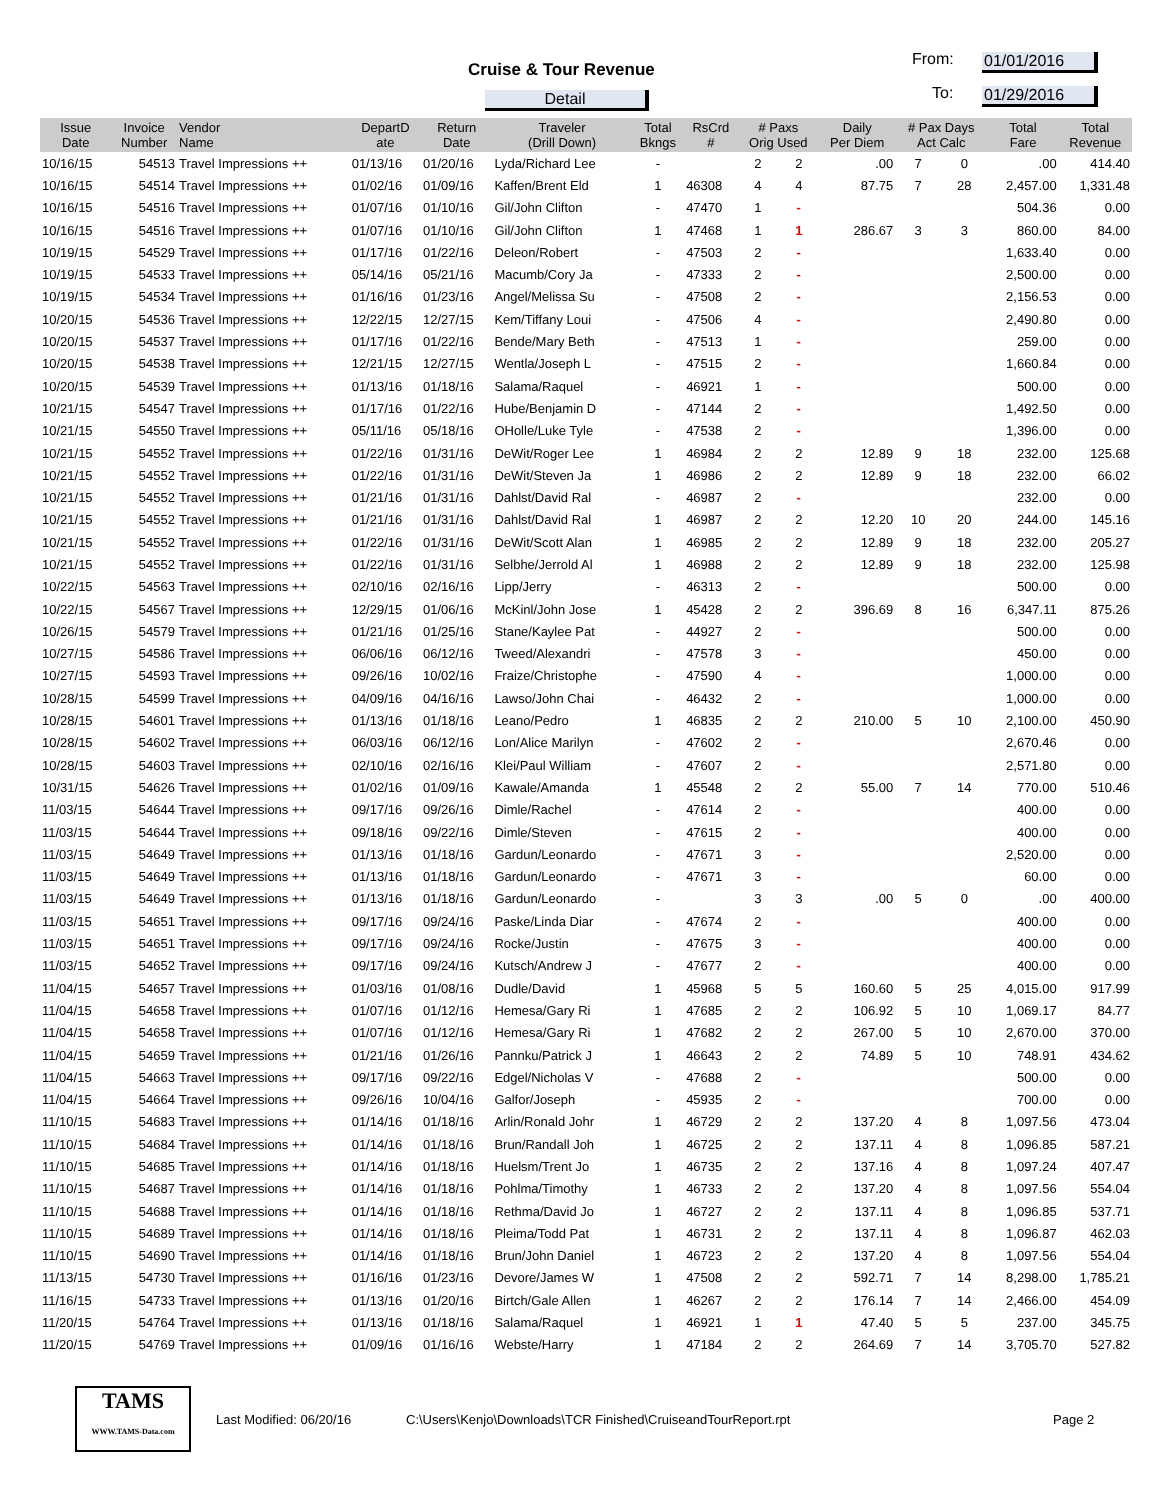Cruise & Tour Revenue
Detail
From: 01/01/2016
To: 01/29/2016
| Issue Date | Invoice Number | Vendor Name | DepartD ate | Return Date | Traveler (Drill Down) | Total Bkngs | RsCrd # | # Paxs Orig Used | | Daily Per Diem | # Pax Days Act Calc | | Total Fare | Total Revenue |
| --- | --- | --- | --- | --- | --- | --- | --- | --- | --- | --- | --- | --- | --- | --- |
| 10/16/15 | 54513 | Travel Impressions ++ | 01/13/16 | 01/20/16 | Lyda/Richard Lee | - | | 2 | 2 | .00 | 7 | 0 | .00 | 414.40 |
| 10/16/15 | 54514 | Travel Impressions ++ | 01/02/16 | 01/09/16 | Kaffen/Brent Eld | 1 | 46308 | 4 | 4 | 87.75 | 7 | 28 | 2,457.00 | 1,331.48 |
| 10/16/15 | 54516 | Travel Impressions ++ | 01/07/16 | 01/10/16 | Gil/John Clifton | - | 47470 | 1 | - | | | | 504.36 | 0.00 |
| 10/16/15 | 54516 | Travel Impressions ++ | 01/07/16 | 01/10/16 | Gil/John Clifton | 1 | 47468 | 1 | 1 | 286.67 | 3 | 3 | 860.00 | 84.00 |
| 10/19/15 | 54529 | Travel Impressions ++ | 01/17/16 | 01/22/16 | Deleon/Robert | - | 47503 | 2 | - | | | | 1,633.40 | 0.00 |
| 10/19/15 | 54533 | Travel Impressions ++ | 05/14/16 | 05/21/16 | Macumb/Cory Ja | - | 47333 | 2 | - | | | | 2,500.00 | 0.00 |
| 10/19/15 | 54534 | Travel Impressions ++ | 01/16/16 | 01/23/16 | Angel/Melissa Su | - | 47508 | 2 | - | | | | 2,156.53 | 0.00 |
| 10/20/15 | 54536 | Travel Impressions ++ | 12/22/15 | 12/27/15 | Kem/Tiffany Loui | - | 47506 | 4 | - | | | | 2,490.80 | 0.00 |
| 10/20/15 | 54537 | Travel Impressions ++ | 01/17/16 | 01/22/16 | Bende/Mary Beth | - | 47513 | 1 | - | | | | 259.00 | 0.00 |
| 10/20/15 | 54538 | Travel Impressions ++ | 12/21/15 | 12/27/15 | Wentla/Joseph L | - | 47515 | 2 | - | | | | 1,660.84 | 0.00 |
| 10/20/15 | 54539 | Travel Impressions ++ | 01/13/16 | 01/18/16 | Salama/Raquel | - | 46921 | 1 | - | | | | 500.00 | 0.00 |
| 10/21/15 | 54547 | Travel Impressions ++ | 01/17/16 | 01/22/16 | Hube/Benjamin D | - | 47144 | 2 | - | | | | 1,492.50 | 0.00 |
| 10/21/15 | 54550 | Travel Impressions ++ | 05/11/16 | 05/18/16 | OHolle/Luke Tyle | - | 47538 | 2 | - | | | | 1,396.00 | 0.00 |
| 10/21/15 | 54552 | Travel Impressions ++ | 01/22/16 | 01/31/16 | DeWit/Roger Lee | 1 | 46984 | 2 | 2 | 12.89 | 9 | 18 | 232.00 | 125.68 |
| 10/21/15 | 54552 | Travel Impressions ++ | 01/22/16 | 01/31/16 | DeWit/Steven Ja | 1 | 46986 | 2 | 2 | 12.89 | 9 | 18 | 232.00 | 66.02 |
| 10/21/15 | 54552 | Travel Impressions ++ | 01/21/16 | 01/31/16 | Dahlst/David Ral | - | 46987 | 2 | - | | | | 232.00 | 0.00 |
| 10/21/15 | 54552 | Travel Impressions ++ | 01/21/16 | 01/31/16 | Dahlst/David Ral | 1 | 46987 | 2 | 2 | 12.20 | 10 | 20 | 244.00 | 145.16 |
| 10/21/15 | 54552 | Travel Impressions ++ | 01/22/16 | 01/31/16 | DeWit/Scott Alan | 1 | 46985 | 2 | 2 | 12.89 | 9 | 18 | 232.00 | 205.27 |
| 10/21/15 | 54552 | Travel Impressions ++ | 01/22/16 | 01/31/16 | Selbhe/Jerrold Al | 1 | 46988 | 2 | 2 | 12.89 | 9 | 18 | 232.00 | 125.98 |
| 10/22/15 | 54563 | Travel Impressions ++ | 02/10/16 | 02/16/16 | Lipp/Jerry | - | 46313 | 2 | - | | | | 500.00 | 0.00 |
| 10/22/15 | 54567 | Travel Impressions ++ | 12/29/15 | 01/06/16 | McKinl/John Jose | 1 | 45428 | 2 | 2 | 396.69 | 8 | 16 | 6,347.11 | 875.26 |
| 10/26/15 | 54579 | Travel Impressions ++ | 01/21/16 | 01/25/16 | Stane/Kaylee Pat | - | 44927 | 2 | - | | | | 500.00 | 0.00 |
| 10/27/15 | 54586 | Travel Impressions ++ | 06/06/16 | 06/12/16 | Tweed/Alexandri | - | 47578 | 3 | - | | | | 450.00 | 0.00 |
| 10/27/15 | 54593 | Travel Impressions ++ | 09/26/16 | 10/02/16 | Fraize/Christophe | - | 47590 | 4 | - | | | | 1,000.00 | 0.00 |
| 10/28/15 | 54599 | Travel Impressions ++ | 04/09/16 | 04/16/16 | Lawso/John Chai | - | 46432 | 2 | - | | | | 1,000.00 | 0.00 |
| 10/28/15 | 54601 | Travel Impressions ++ | 01/13/16 | 01/18/16 | Leano/Pedro | 1 | 46835 | 2 | 2 | 210.00 | 5 | 10 | 2,100.00 | 450.90 |
| 10/28/15 | 54602 | Travel Impressions ++ | 06/03/16 | 06/12/16 | Lon/Alice Marilyn | - | 47602 | 2 | - | | | | 2,670.46 | 0.00 |
| 10/28/15 | 54603 | Travel Impressions ++ | 02/10/16 | 02/16/16 | Klei/Paul William | - | 47607 | 2 | - | | | | 2,571.80 | 0.00 |
| 10/31/15 | 54626 | Travel Impressions ++ | 01/02/16 | 01/09/16 | Kawale/Amanda | 1 | 45548 | 2 | 2 | 55.00 | 7 | 14 | 770.00 | 510.46 |
| 11/03/15 | 54644 | Travel Impressions ++ | 09/17/16 | 09/26/16 | Dimle/Rachel | - | 47614 | 2 | - | | | | 400.00 | 0.00 |
| 11/03/15 | 54644 | Travel Impressions ++ | 09/18/16 | 09/22/16 | Dimle/Steven | - | 47615 | 2 | - | | | | 400.00 | 0.00 |
| 11/03/15 | 54649 | Travel Impressions ++ | 01/13/16 | 01/18/16 | Gardun/Leonardo | - | 47671 | 3 | - | | | | 2,520.00 | 0.00 |
| 11/03/15 | 54649 | Travel Impressions ++ | 01/13/16 | 01/18/16 | Gardun/Leonardo | - | 47671 | 3 | - | | | | 60.00 | 0.00 |
| 11/03/15 | 54649 | Travel Impressions ++ | 01/13/16 | 01/18/16 | Gardun/Leonardo | - | | 3 | 3 | .00 | 5 | 0 | .00 | 400.00 |
| 11/03/15 | 54651 | Travel Impressions ++ | 09/17/16 | 09/24/16 | Paske/Linda Diar | - | 47674 | 2 | - | | | | 400.00 | 0.00 |
| 11/03/15 | 54651 | Travel Impressions ++ | 09/17/16 | 09/24/16 | Rocke/Justin | - | 47675 | 3 | - | | | | 400.00 | 0.00 |
| 11/03/15 | 54652 | Travel Impressions ++ | 09/17/16 | 09/24/16 | Kutsch/Andrew J | - | 47677 | 2 | - | | | | 400.00 | 0.00 |
| 11/04/15 | 54657 | Travel Impressions ++ | 01/03/16 | 01/08/16 | Dudle/David | 1 | 45968 | 5 | 5 | 160.60 | 5 | 25 | 4,015.00 | 917.99 |
| 11/04/15 | 54658 | Travel Impressions ++ | 01/07/16 | 01/12/16 | Hemesa/Gary Ri | 1 | 47685 | 2 | 2 | 106.92 | 5 | 10 | 1,069.17 | 84.77 |
| 11/04/15 | 54658 | Travel Impressions ++ | 01/07/16 | 01/12/16 | Hemesa/Gary Ri | 1 | 47682 | 2 | 2 | 267.00 | 5 | 10 | 2,670.00 | 370.00 |
| 11/04/15 | 54659 | Travel Impressions ++ | 01/21/16 | 01/26/16 | Pannku/Patrick J | 1 | 46643 | 2 | 2 | 74.89 | 5 | 10 | 748.91 | 434.62 |
| 11/04/15 | 54663 | Travel Impressions ++ | 09/17/16 | 09/22/16 | Edgel/Nicholas V | - | 47688 | 2 | - | | | | 500.00 | 0.00 |
| 11/04/15 | 54664 | Travel Impressions ++ | 09/26/16 | 10/04/16 | Galfor/Joseph | - | 45935 | 2 | - | | | | 700.00 | 0.00 |
| 11/10/15 | 54683 | Travel Impressions ++ | 01/14/16 | 01/18/16 | Arlin/Ronald Johr | 1 | 46729 | 2 | 2 | 137.20 | 4 | 8 | 1,097.56 | 473.04 |
| 11/10/15 | 54684 | Travel Impressions ++ | 01/14/16 | 01/18/16 | Brun/Randall Joh | 1 | 46725 | 2 | 2 | 137.11 | 4 | 8 | 1,096.85 | 587.21 |
| 11/10/15 | 54685 | Travel Impressions ++ | 01/14/16 | 01/18/16 | Huelsm/Trent Jo | 1 | 46735 | 2 | 2 | 137.16 | 4 | 8 | 1,097.24 | 407.47 |
| 11/10/15 | 54687 | Travel Impressions ++ | 01/14/16 | 01/18/16 | Pohlma/Timothy | 1 | 46733 | 2 | 2 | 137.20 | 4 | 8 | 1,097.56 | 554.04 |
| 11/10/15 | 54688 | Travel Impressions ++ | 01/14/16 | 01/18/16 | Rethma/David Jo | 1 | 46727 | 2 | 2 | 137.11 | 4 | 8 | 1,096.85 | 537.71 |
| 11/10/15 | 54689 | Travel Impressions ++ | 01/14/16 | 01/18/16 | Pleima/Todd Pat | 1 | 46731 | 2 | 2 | 137.11 | 4 | 8 | 1,096.87 | 462.03 |
| 11/10/15 | 54690 | Travel Impressions ++ | 01/14/16 | 01/18/16 | Brun/John Daniel | 1 | 46723 | 2 | 2 | 137.20 | 4 | 8 | 1,097.56 | 554.04 |
| 11/13/15 | 54730 | Travel Impressions ++ | 01/16/16 | 01/23/16 | Devore/James W | 1 | 47508 | 2 | 2 | 592.71 | 7 | 14 | 8,298.00 | 1,785.21 |
| 11/16/15 | 54733 | Travel Impressions ++ | 01/13/16 | 01/20/16 | Birtch/Gale Allen | 1 | 46267 | 2 | 2 | 176.14 | 7 | 14 | 2,466.00 | 454.09 |
| 11/20/15 | 54764 | Travel Impressions ++ | 01/13/16 | 01/18/16 | Salama/Raquel | 1 | 46921 | 1 | 1 | 47.40 | 5 | 5 | 237.00 | 345.75 |
| 11/20/15 | 54769 | Travel Impressions ++ | 01/09/16 | 01/16/16 | Webste/Harry | 1 | 47184 | 2 | 2 | 264.69 | 7 | 14 | 3,705.70 | 527.82 |
TAMS
WWW.TAMS-Data.com
Last Modified: 06/20/16 C:\Users\Kenjo\Downloads\TCR Finished\CruiseandTourReport.rpt Page 2